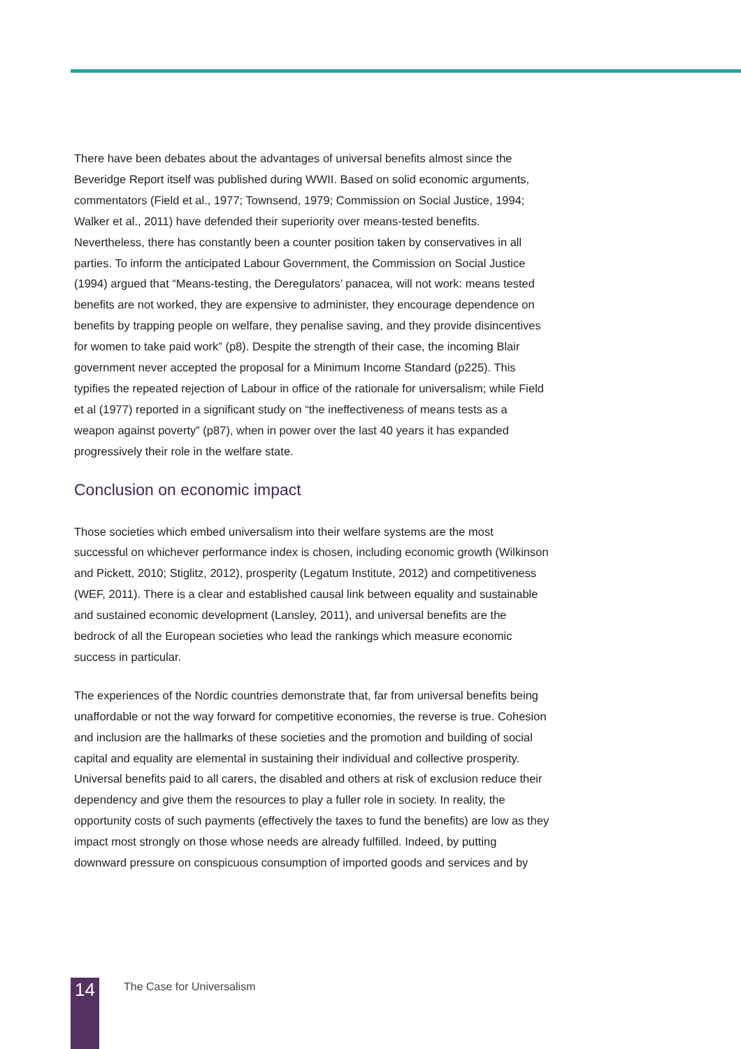There have been debates about the advantages of universal benefits almost since the Beveridge Report itself was published during WWII. Based on solid economic arguments, commentators (Field et al., 1977; Townsend, 1979; Commission on Social Justice, 1994; Walker et al., 2011) have defended their superiority over means-tested benefits. Nevertheless, there has constantly been a counter position taken by conservatives in all parties. To inform the anticipated Labour Government, the Commission on Social Justice (1994) argued that “Means-testing, the Deregulators’ panacea, will not work: means tested benefits are not worked, they are expensive to administer, they encourage dependence on benefits by trapping people on welfare, they penalise saving, and they provide disincentives for women to take paid work” (p8). Despite the strength of their case, the incoming Blair government never accepted the proposal for a Minimum Income Standard (p225). This typifies the repeated rejection of Labour in office of the rationale for universalism; while Field et al (1977) reported in a significant study on “the ineffectiveness of means tests as a weapon against poverty” (p87), when in power over the last 40 years it has expanded progressively their role in the welfare state.
Conclusion on economic impact
Those societies which embed universalism into their welfare systems are the most successful on whichever performance index is chosen, including economic growth (Wilkinson and Pickett, 2010; Stiglitz, 2012), prosperity (Legatum Institute, 2012) and competitiveness (WEF, 2011). There is a clear and established causal link between equality and sustainable and sustained economic development (Lansley, 2011), and universal benefits are the bedrock of all the European societies who lead the rankings which measure economic success in particular.
The experiences of the Nordic countries demonstrate that, far from universal benefits being unaffordable or not the way forward for competitive economies, the reverse is true. Cohesion and inclusion are the hallmarks of these societies and the promotion and building of social capital and equality are elemental in sustaining their individual and collective prosperity. Universal benefits paid to all carers, the disabled and others at risk of exclusion reduce their dependency and give them the resources to play a fuller role in society. In reality, the opportunity costs of such payments (effectively the taxes to fund the benefits) are low as they impact most strongly on those whose needs are already fulfilled. Indeed, by putting downward pressure on conspicuous consumption of imported goods and services and by
14
The Case for Universalism